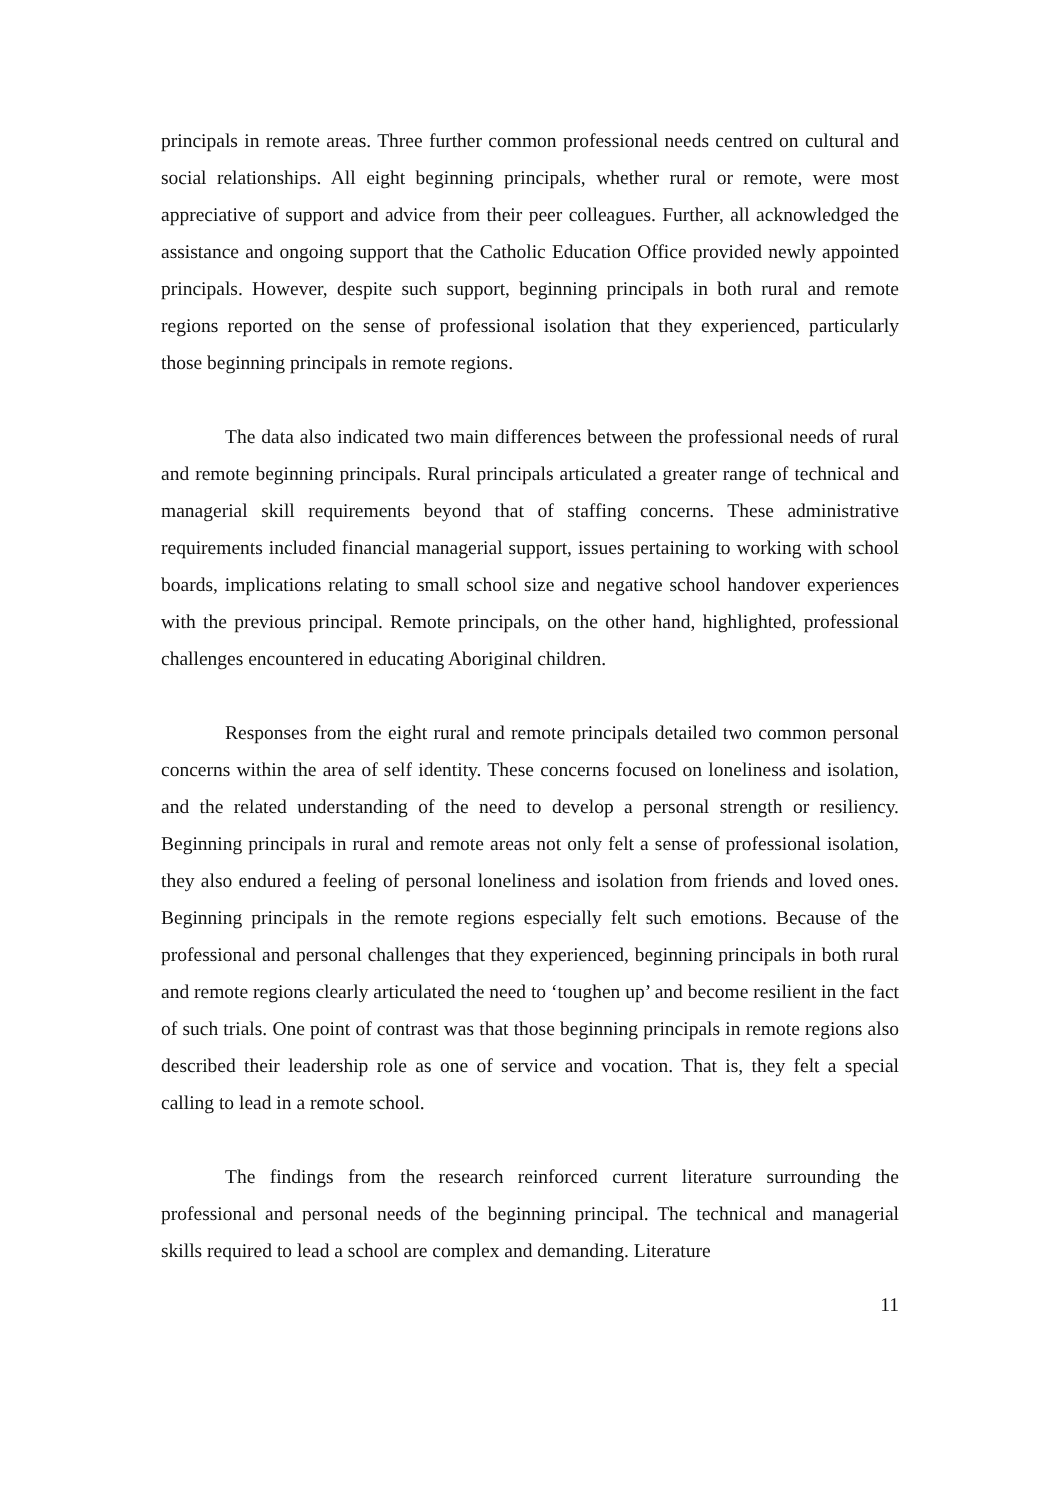principals in remote areas. Three further common professional needs centred on cultural and social relationships. All eight beginning principals, whether rural or remote, were most appreciative of support and advice from their peer colleagues. Further, all acknowledged the assistance and ongoing support that the Catholic Education Office provided newly appointed principals. However, despite such support, beginning principals in both rural and remote regions reported on the sense of professional isolation that they experienced, particularly those beginning principals in remote regions.
The data also indicated two main differences between the professional needs of rural and remote beginning principals. Rural principals articulated a greater range of technical and managerial skill requirements beyond that of staffing concerns. These administrative requirements included financial managerial support, issues pertaining to working with school boards, implications relating to small school size and negative school handover experiences with the previous principal. Remote principals, on the other hand, highlighted, professional challenges encountered in educating Aboriginal children.
Responses from the eight rural and remote principals detailed two common personal concerns within the area of self identity. These concerns focused on loneliness and isolation, and the related understanding of the need to develop a personal strength or resiliency. Beginning principals in rural and remote areas not only felt a sense of professional isolation, they also endured a feeling of personal loneliness and isolation from friends and loved ones. Beginning principals in the remote regions especially felt such emotions. Because of the professional and personal challenges that they experienced, beginning principals in both rural and remote regions clearly articulated the need to ‘toughen up’ and become resilient in the fact of such trials. One point of contrast was that those beginning principals in remote regions also described their leadership role as one of service and vocation. That is, they felt a special calling to lead in a remote school.
The findings from the research reinforced current literature surrounding the professional and personal needs of the beginning principal. The technical and managerial skills required to lead a school are complex and demanding. Literature
11